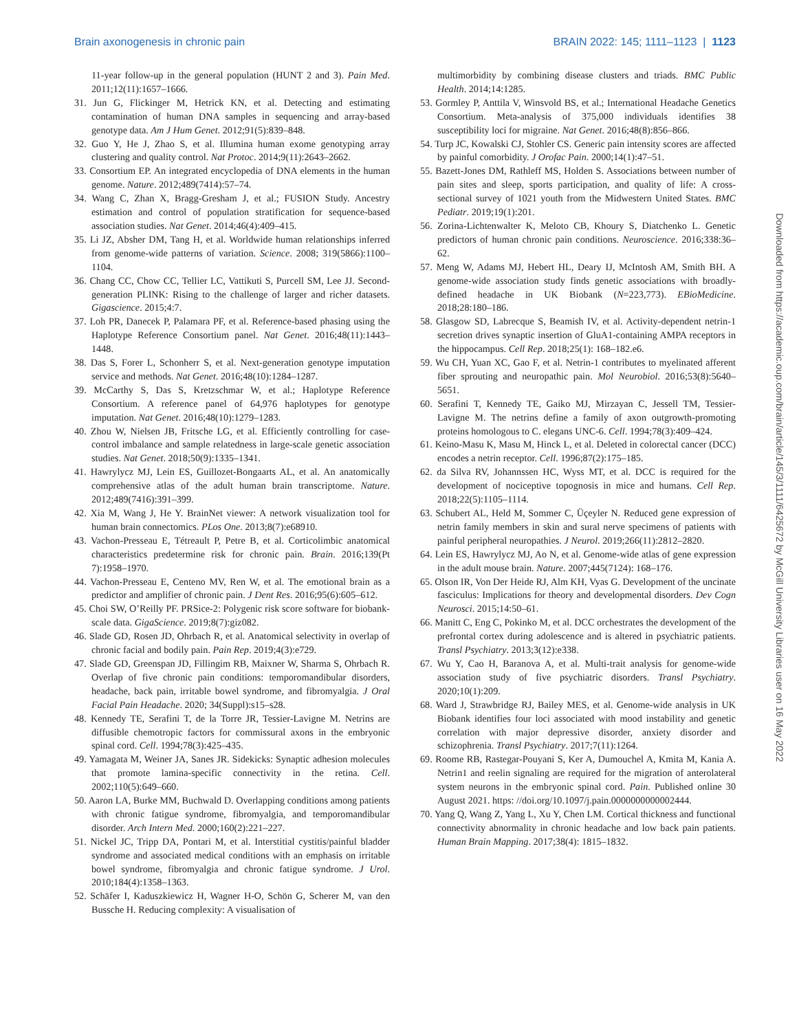Brain axonogenesis in chronic pain BRAIN 2022: 145; 1111–1123 | 1123
11-year follow-up in the general population (HUNT 2 and 3). Pain Med. 2011;12(11):1657–1666.
31. Jun G, Flickinger M, Hetrick KN, et al. Detecting and estimating contamination of human DNA samples in sequencing and array-based genotype data. Am J Hum Genet. 2012;91(5):839–848.
32. Guo Y, He J, Zhao S, et al. Illumina human exome genotyping array clustering and quality control. Nat Protoc. 2014;9(11):2643–2662.
33. Consortium EP. An integrated encyclopedia of DNA elements in the human genome. Nature. 2012;489(7414):57–74.
34. Wang C, Zhan X, Bragg-Gresham J, et al.; FUSION Study. Ancestry estimation and control of population stratification for sequence-based association studies. Nat Genet. 2014;46(4):409–415.
35. Li JZ, Absher DM, Tang H, et al. Worldwide human relationships inferred from genome-wide patterns of variation. Science. 2008; 319(5866):1100–1104.
36. Chang CC, Chow CC, Tellier LC, Vattikuti S, Purcell SM, Lee JJ. Second-generation PLINK: Rising to the challenge of larger and richer datasets. Gigascience. 2015;4:7.
37. Loh PR, Danecek P, Palamara PF, et al. Reference-based phasing using the Haplotype Reference Consortium panel. Nat Genet. 2016;48(11):1443–1448.
38. Das S, Forer L, Schonherr S, et al. Next-generation genotype imputation service and methods. Nat Genet. 2016;48(10):1284–1287.
39. McCarthy S, Das S, Kretzschmar W, et al.; Haplotype Reference Consortium. A reference panel of 64,976 haplotypes for genotype imputation. Nat Genet. 2016;48(10):1279–1283.
40. Zhou W, Nielsen JB, Fritsche LG, et al. Efficiently controlling for case-control imbalance and sample relatedness in large-scale genetic association studies. Nat Genet. 2018;50(9):1335–1341.
41. Hawrylycz MJ, Lein ES, Guillozet-Bongaarts AL, et al. An anatomically comprehensive atlas of the adult human brain transcriptome. Nature. 2012;489(7416):391–399.
42. Xia M, Wang J, He Y. BrainNet viewer: A network visualization tool for human brain connectomics. PLos One. 2013;8(7):e68910.
43. Vachon-Presseau E, Tétreault P, Petre B, et al. Corticolimbic anatomical characteristics predetermine risk for chronic pain. Brain. 2016;139(Pt 7):1958–1970.
44. Vachon-Presseau E, Centeno MV, Ren W, et al. The emotional brain as a predictor and amplifier of chronic pain. J Dent Res. 2016;95(6):605–612.
45. Choi SW, O’Reilly PF. PRSice-2: Polygenic risk score software for biobank-scale data. GigaScience. 2019;8(7):giz082.
46. Slade GD, Rosen JD, Ohrbach R, et al. Anatomical selectivity in overlap of chronic facial and bodily pain. Pain Rep. 2019;4(3):e729.
47. Slade GD, Greenspan JD, Fillingim RB, Maixner W, Sharma S, Ohrbach R. Overlap of five chronic pain conditions: temporomandibular disorders, headache, back pain, irritable bowel syndrome, and fibromyalgia. J Oral Facial Pain Headache. 2020; 34(Suppl):s15–s28.
48. Kennedy TE, Serafini T, de la Torre JR, Tessier-Lavigne M. Netrins are diffusible chemotropic factors for commissural axons in the embryonic spinal cord. Cell. 1994;78(3):425–435.
49. Yamagata M, Weiner JA, Sanes JR. Sidekicks: Synaptic adhesion molecules that promote lamina-specific connectivity in the retina. Cell. 2002;110(5):649–660.
50. Aaron LA, Burke MM, Buchwald D. Overlapping conditions among patients with chronic fatigue syndrome, fibromyalgia, and temporomandibular disorder. Arch Intern Med. 2000;160(2):221–227.
51. Nickel JC, Tripp DA, Pontari M, et al. Interstitial cystitis/painful bladder syndrome and associated medical conditions with an emphasis on irritable bowel syndrome, fibromyalgia and chronic fatigue syndrome. J Urol. 2010;184(4):1358–1363.
52. Schäfer I, Kaduszkiewicz H, Wagner H-O, Schön G, Scherer M, van den Bussche H. Reducing complexity: A visualisation of
multimorbidity by combining disease clusters and triads. BMC Public Health. 2014;14:1285.
53. Gormley P, Anttila V, Winsvold BS, et al.; International Headache Genetics Consortium. Meta-analysis of 375,000 individuals identifies 38 susceptibility loci for migraine. Nat Genet. 2016;48(8):856–866.
54. Turp JC, Kowalski CJ, Stohler CS. Generic pain intensity scores are affected by painful comorbidity. J Orofac Pain. 2000;14(1):47–51.
55. Bazett-Jones DM, Rathleff MS, Holden S. Associations between number of pain sites and sleep, sports participation, and quality of life: A cross-sectional survey of 1021 youth from the Midwestern United States. BMC Pediatr. 2019;19(1):201.
56. Zorina-Lichtenwalter K, Meloto CB, Khoury S, Diatchenko L. Genetic predictors of human chronic pain conditions. Neuroscience. 2016;338:36–62.
57. Meng W, Adams MJ, Hebert HL, Deary IJ, McIntosh AM, Smith BH. A genome-wide association study finds genetic associations with broadly-defined headache in UK Biobank (N=223,773). EBioMedicine. 2018;28:180–186.
58. Glasgow SD, Labrecque S, Beamish IV, et al. Activity-dependent netrin-1 secretion drives synaptic insertion of GluA1-containing AMPA receptors in the hippocampus. Cell Rep. 2018;25(1): 168–182.e6.
59. Wu CH, Yuan XC, Gao F, et al. Netrin-1 contributes to myelinated afferent fiber sprouting and neuropathic pain. Mol Neurobiol. 2016;53(8):5640–5651.
60. Serafini T, Kennedy TE, Gaiko MJ, Mirzayan C, Jessell TM, Tessier-Lavigne M. The netrins define a family of axon outgrowth-promoting proteins homologous to C. elegans UNC-6. Cell. 1994;78(3):409–424.
61. Keino-Masu K, Masu M, Hinck L, et al. Deleted in colorectal cancer (DCC) encodes a netrin receptor. Cell. 1996;87(2):175–185.
62. da Silva RV, Johannssen HC, Wyss MT, et al. DCC is required for the development of nociceptive topognosis in mice and humans. Cell Rep. 2018;22(5):1105–1114.
63. Schubert AL, Held M, Sommer C, Üçeyler N. Reduced gene expression of netrin family members in skin and sural nerve specimens of patients with painful peripheral neuropathies. J Neurol. 2019;266(11):2812–2820.
64. Lein ES, Hawrylycz MJ, Ao N, et al. Genome-wide atlas of gene expression in the adult mouse brain. Nature. 2007;445(7124): 168–176.
65. Olson IR, Von Der Heide RJ, Alm KH, Vyas G. Development of the uncinate fasciculus: Implications for theory and developmental disorders. Dev Cogn Neurosci. 2015;14:50–61.
66. Manitt C, Eng C, Pokinko M, et al. DCC orchestrates the development of the prefrontal cortex during adolescence and is altered in psychiatric patients. Transl Psychiatry. 2013;3(12):e338.
67. Wu Y, Cao H, Baranova A, et al. Multi-trait analysis for genome-wide association study of five psychiatric disorders. Transl Psychiatry. 2020;10(1):209.
68. Ward J, Strawbridge RJ, Bailey MES, et al. Genome-wide analysis in UK Biobank identifies four loci associated with mood instability and genetic correlation with major depressive disorder, anxiety disorder and schizophrenia. Transl Psychiatry. 2017;7(11):1264.
69. Roome RB, Rastegar-Pouyani S, Ker A, Dumouchel A, Kmita M, Kania A. Netrin1 and reelin signaling are required for the migration of anterolateral system neurons in the embryonic spinal cord. Pain. Published online 30 August 2021. https: //doi.org/10.1097/j.pain.0000000000002444.
70. Yang Q, Wang Z, Yang L, Xu Y, Chen LM. Cortical thickness and functional connectivity abnormality in chronic headache and low back pain patients. Human Brain Mapping. 2017;38(4): 1815–1832.
Downloaded from https://academic.oup.com/brain/article/145/3/1111/6425672 by McGill University Libraries user on 16 May 2022